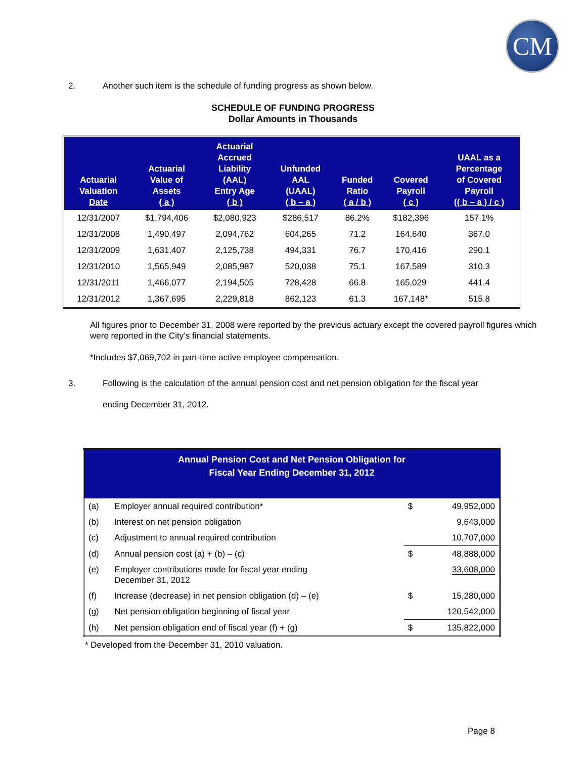CM
2. Another such item is the schedule of funding progress as shown below.
SCHEDULE OF FUNDING PROGRESS
Dollar Amounts in Thousands
| Actuarial Valuation Date | Actuarial Value of Assets ( a ) | Actuarial Accrued Liability (AAL) Entry Age ( b ) | Unfunded AAL (UAAL) ( b – a ) | Funded Ratio ( a / b ) | Covered Payroll ( c ) | UAAL as a Percentage of Covered Payroll (( b – a ) / c ) |
| --- | --- | --- | --- | --- | --- | --- |
| 12/31/2007 | $1,794,406 | $2,080,923 | $286,517 | 86.2% | $182,396 | 157.1% |
| 12/31/2008 | 1,490,497 | 2,094,762 | 604,265 | 71.2 | 164,640 | 367.0 |
| 12/31/2009 | 1,631,407 | 2,125,738 | 494,331 | 76.7 | 170,416 | 290.1 |
| 12/31/2010 | 1,565,949 | 2,085,987 | 520,038 | 75.1 | 167,589 | 310.3 |
| 12/31/2011 | 1,466,077 | 2,194,505 | 728,428 | 66.8 | 165,029 | 441.4 |
| 12/31/2012 | 1,367,695 | 2,229,818 | 862,123 | 61.3 | 167,148* | 515.8 |
All figures prior to December 31, 2008 were reported by the previous actuary except the covered payroll figures which were reported in the City’s financial statements.
*Includes $7,069,702 in part-time active employee compensation.
3. Following is the calculation of the annual pension cost and net pension obligation for the fiscal year ending December 31, 2012.
| Annual Pension Cost and Net Pension Obligation for Fiscal Year Ending December 31, 2012 | | | |
| --- | --- | --- | --- |
| (a) | Employer annual required contribution* | $ | 49,952,000 |
| (b) | Interest on net pension obligation | | 9,643,000 |
| (c) | Adjustment to annual required contribution | | 10,707,000 |
| (d) | Annual pension cost (a) + (b) – (c) | $ | 48,888,000 |
| (e) | Employer contributions made for fiscal year ending December 31, 2012 | | 33,608,000 |
| (f) | Increase (decrease) in net pension obligation (d) – (e) | $ | 15,280,000 |
| (g) | Net pension obligation beginning of fiscal year | | 120,542,000 |
| (h) | Net pension obligation end of fiscal year (f) + (g) | $ | 135,822,000 |
* Developed from the December 31, 2010 valuation.
Page 8